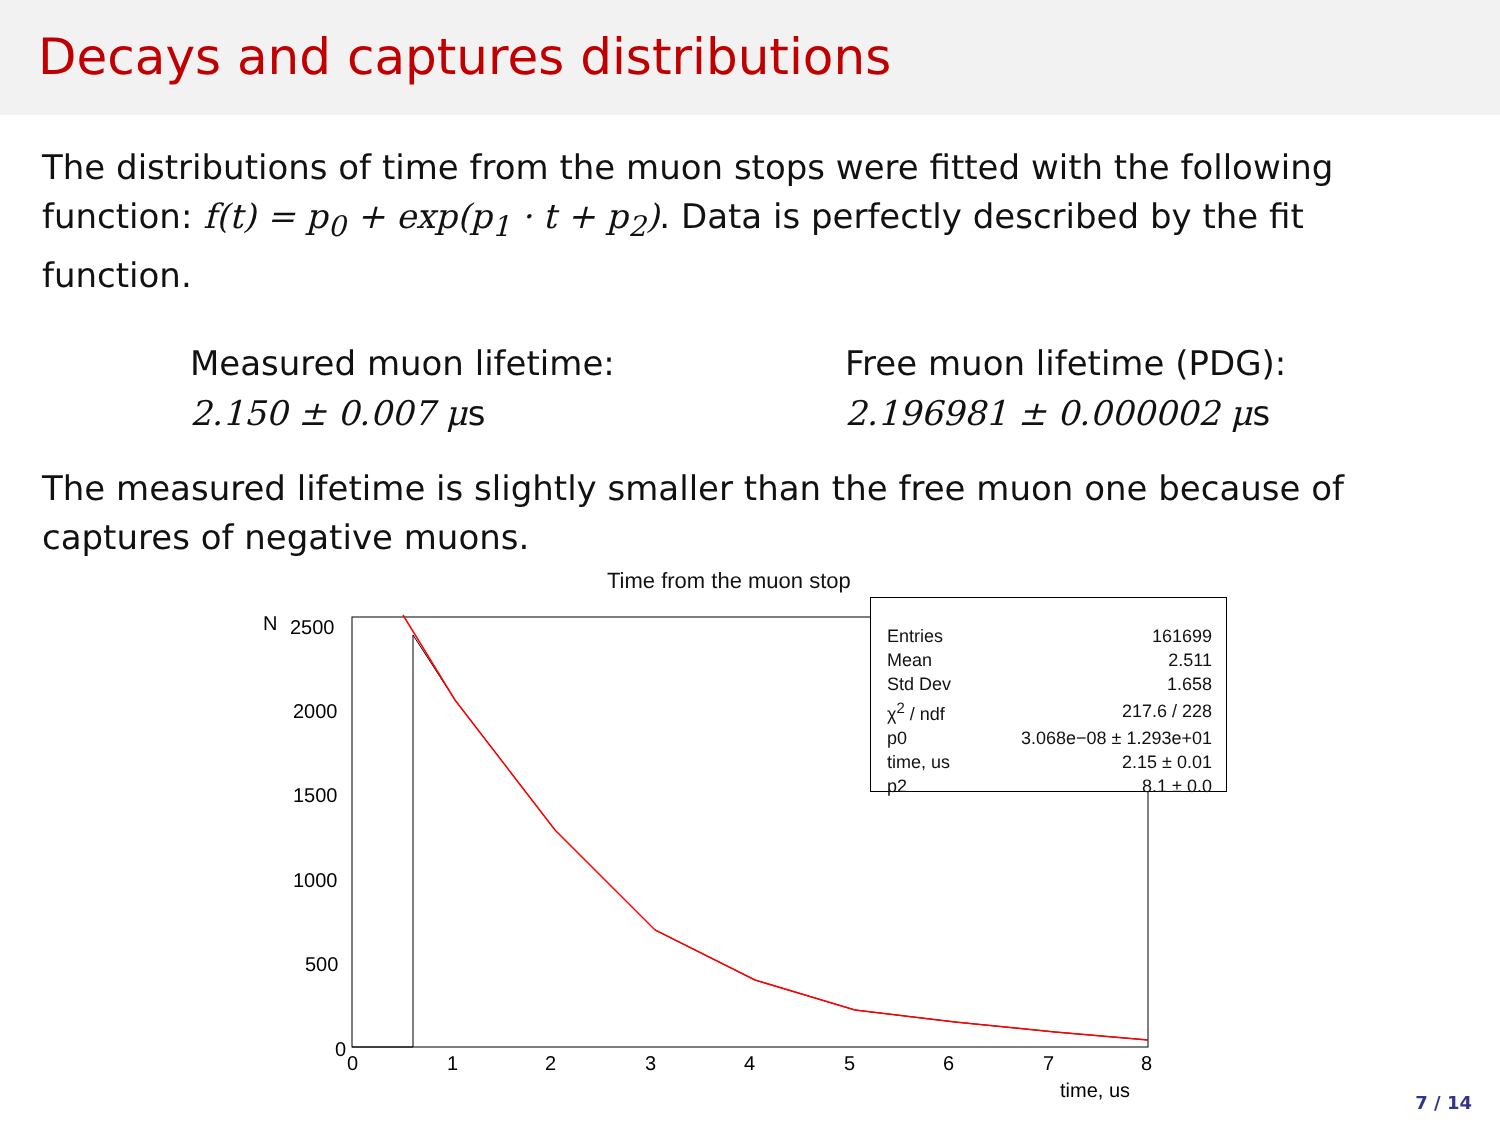Decays and captures distributions
The distributions of time from the muon stops were fitted with the following function: f(t) = p<sub>0</sub> + exp(p<sub>1</sub> · t + p<sub>2</sub>). Data is perfectly described by the fit function.
Measured muon lifetime:
2.150 ± 0.007 μs
Free muon lifetime (PDG):
2.196981 ± 0.000002 μs
The measured lifetime is slightly smaller than the free muon one because of captures of negative muons.
Time from the muon stop
2500
2000
1500
1000
500
0
0
1
2
3
4
5
6
7
8
time, us
N
| Entries | 161699 |
| Mean | 2.511 |
| Std Dev | 1.658 |
| χ<sup>2</sup> / ndf | 217.6 / 228 |
| p0 | 3.068e−08 ± 1.293e+01 |
| time, us | 2.15 ± 0.01 |
| p2 | 8.1 ± 0.0 |
7 / 14